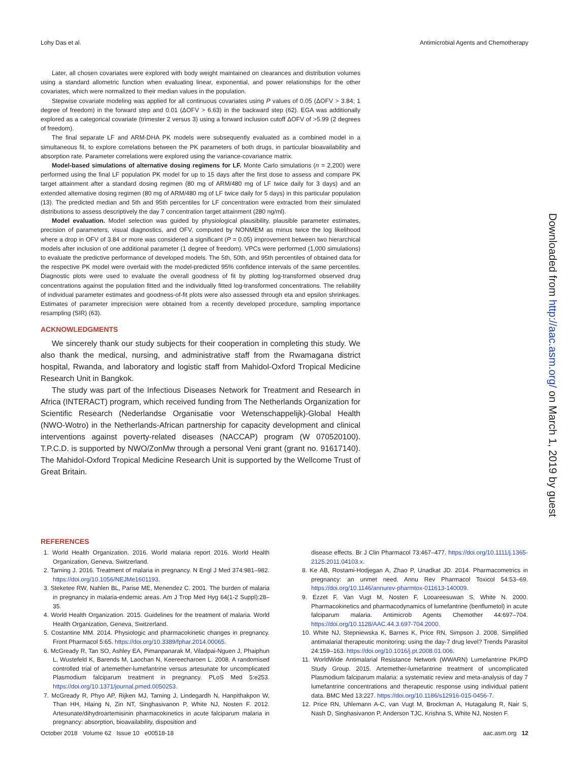Lohy Das et al. Antimicrobial Agents and Chemotherapy
Later, all chosen covariates were explored with body weight maintained on clearances and distribution volumes using a standard allometric function when evaluating linear, exponential, and power relationships for the other covariates, which were normalized to their median values in the population.
Stepwise covariate modeling was applied for all continuous covariates using P values of 0.05 (ΔOFV > 3.84; 1 degree of freedom) in the forward step and 0.01 (ΔOFV > 6.63) in the backward step (62). EGA was additionally explored as a categorical covariate (trimester 2 versus 3) using a forward inclusion cutoff ΔOFV of >5.99 (2 degrees of freedom).
The final separate LF and ARM-DHA PK models were subsequently evaluated as a combined model in a simultaneous fit, to explore correlations between the PK parameters of both drugs, in particular bioavailability and absorption rate. Parameter correlations were explored using the variance-covariance matrix.
Model-based simulations of alternative dosing regimens for LF. Monte Carlo simulations (n = 2,200) were performed using the final LF population PK model for up to 15 days after the first dose to assess and compare PK target attainment after a standard dosing regimen (80 mg of ARM/480 mg of LF twice daily for 3 days) and an extended alternative dosing regimen (80 mg of ARM/480 mg of LF twice daily for 5 days) in this particular population (13). The predicted median and 5th and 95th percentiles for LF concentration were extracted from their simulated distributions to assess descriptively the day 7 concentration target attainment (280 ng/ml).
Model evaluation. Model selection was guided by physiological plausibility, plausible parameter estimates, precision of parameters, visual diagnostics, and OFV, computed by NONMEM as minus twice the log likelihood where a drop in OFV of 3.84 or more was considered a significant (P = 0.05) improvement between two hierarchical models after inclusion of one additional parameter (1 degree of freedom). VPCs were performed (1,000 simulations) to evaluate the predictive performance of developed models. The 5th, 50th, and 95th percentiles of obtained data for the respective PK model were overlaid with the model-predicted 95% confidence intervals of the same percentiles. Diagnostic plots were used to evaluate the overall goodness of fit by plotting log-transformed observed drug concentrations against the population fitted and the individually fitted log-transformed concentrations. The reliability of individual parameter estimates and goodness-of-fit plots were also assessed through eta and epsilon shrinkages. Estimates of parameter imprecision were obtained from a recently developed procedure, sampling importance resampling (SIR) (63).
ACKNOWLEDGMENTS
We sincerely thank our study subjects for their cooperation in completing this study. We also thank the medical, nursing, and administrative staff from the Rwamagana district hospital, Rwanda, and laboratory and logistic staff from Mahidol-Oxford Tropical Medicine Research Unit in Bangkok.
The study was part of the Infectious Diseases Network for Treatment and Research in Africa (INTERACT) program, which received funding from The Netherlands Organization for Scientific Research (Nederlandse Organisatie voor Wetenschappelijk)-Global Health (NWO-Wotro) in the Netherlands-African partnership for capacity development and clinical interventions against poverty-related diseases (NACCAP) program (W 070520100). T.P.C.D. is supported by NWO/ZonMw through a personal Veni grant (grant no. 91617140). The Mahidol-Oxford Tropical Medicine Research Unit is supported by the Wellcome Trust of Great Britain.
REFERENCES
1. World Health Organization. 2016. World malaria report 2016. World Health Organization, Geneva, Switzerland.
2. Tarning J. 2016. Treatment of malaria in pregnancy. N Engl J Med 374:981–982. https://doi.org/10.1056/NEJMe1601193.
3. Steketee RW, Nahlen BL, Parise ME, Menendez C. 2001. The burden of malaria in pregnancy in malaria-endemic areas. Am J Trop Med Hyg 64(1-2 Suppl):28–35.
4. World Health Organization. 2015. Guidelines for the treatment of malaria. World Health Organization, Geneva, Switzerland.
5. Costantine MM. 2014. Physiologic and pharmacokinetic changes in pregnancy. Front Pharmacol 5:65. https://doi.org/10.3389/fphar.2014.00065.
6. McGready R, Tan SO, Ashley EA, Pimanpanarak M, Viladpai-Nguen J, Phaiphun L, Wustefeld K, Barends M, Laochan N, Keereecharoen L. 2008. A randomised controlled trial of artemether-lumefantrine versus artesunate for uncomplicated Plasmodium falciparum treatment in pregnancy. PLoS Med 5:e253. https://doi.org/10.1371/journal.pmed.0050253.
7. McGready R, Phyo AP, Rijken MJ, Tarning J, Lindegardh N, Hanpithakpon W, Than HH, Hlaing N, Zin NT, Singhasivanon P, White NJ, Nosten F. 2012. Artesunate/dihydroartemisinin pharmacokinetics in acute falciparum malaria in pregnancy: absorption, bioavailability, disposition and
disease effects. Br J Clin Pharmacol 73:467–477. https://doi.org/10.1111/j.1365-2125.2011.04103.x.
8. Ke AB, Rostami-Hodjegan A, Zhao P, Unadkat JD. 2014. Pharmacometrics in pregnancy: an unmet need. Annu Rev Pharmacol Toxicol 54:53–69. https://doi.org/10.1146/annurev-pharmtox-011613-140009.
9. Ezzet F, Van Vugt M, Nosten F, Looareesuwan S, White N. 2000. Pharmacokinetics and pharmacodynamics of lumefantrine (benflumetol) in acute falciparum malaria. Antimicrob Agents Chemother 44:697–704. https://doi.org/10.1128/AAC.44.3.697-704.2000.
10. White NJ, Stepniewska K, Barnes K, Price RN, Simpson J. 2008. Simplified antimalarial therapeutic monitoring: using the day-7 drug level? Trends Parasitol 24:159–163. https://doi.org/10.1016/j.pt.2008.01.006.
11. WorldWide Antimalarial Resistance Network (WWARN) Lumefantrine PK/PD Study Group. 2015. Artemether-lumefantrine treatment of uncomplicated Plasmodium falciparum malaria: a systematic review and meta-analysis of day 7 lumefantrine concentrations and therapeutic response using individual patient data. BMC Med 13:227. https://doi.org/10.1186/s12916-015-0456-7.
12. Price RN, Uhlemann A-C, van Vugt M, Brockman A, Hutagalung R, Nair S, Nash D, Singhasivanon P, Anderson TJC, Krishna S, White NJ, Nosten F.
Downloaded from http://aac.asm.org/ on March 1, 2019 by guest
October 2018 Volume 62 Issue 10 e00518-18 aac.asm.org 12